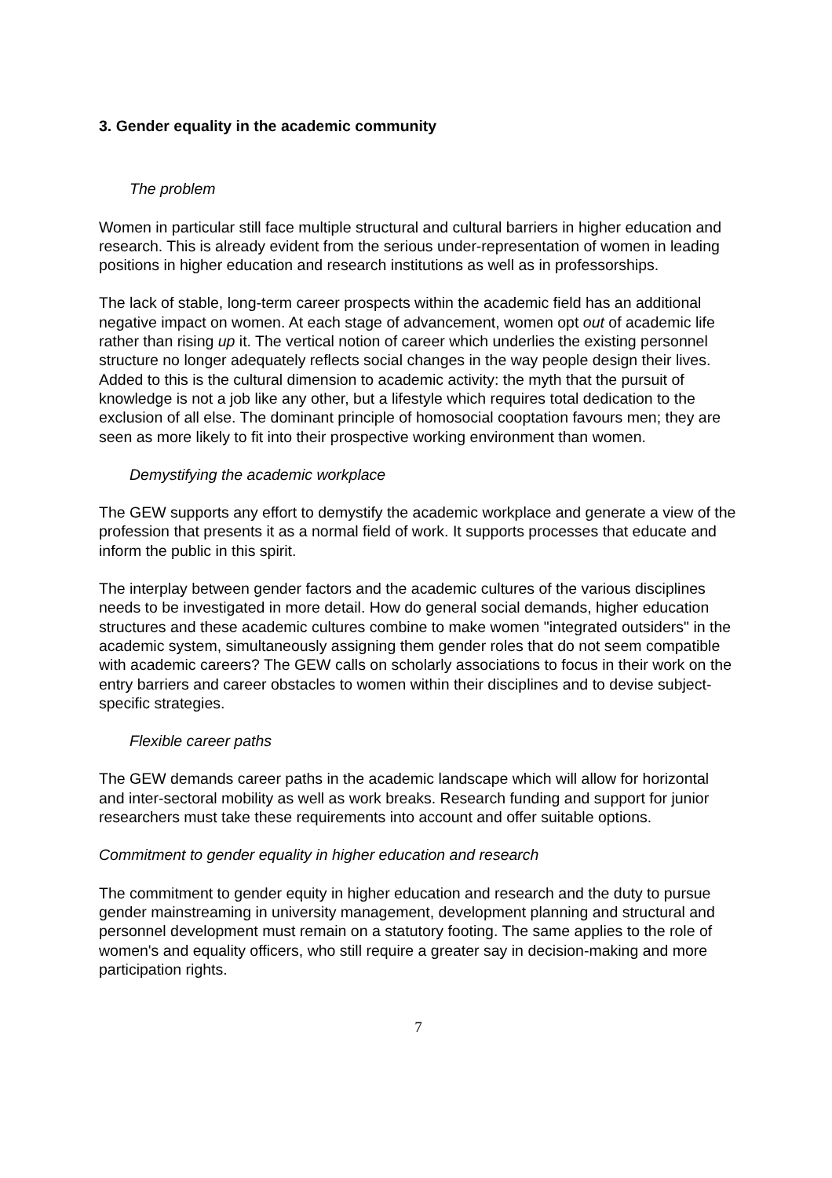3. Gender equality in the academic community
The problem
Women in particular still face multiple structural and cultural barriers in higher education and research. This is already evident from the serious under-representation of women in leading positions in higher education and research institutions as well as in professorships.
The lack of stable, long-term career prospects within the academic field has an additional negative impact on women. At each stage of advancement, women opt out of academic life rather than rising up it. The vertical notion of career which underlies the existing personnel structure no longer adequately reflects social changes in the way people design their lives. Added to this is the cultural dimension to academic activity: the myth that the pursuit of knowledge is not a job like any other, but a lifestyle which requires total dedication to the exclusion of all else. The dominant principle of homosocial cooptation favours men; they are seen as more likely to fit into their prospective working environment than women.
Demystifying the academic workplace
The GEW supports any effort to demystify the academic workplace and generate a view of the profession that presents it as a normal field of work. It supports processes that educate and inform the public in this spirit.
The interplay between gender factors and the academic cultures of the various disciplines needs to be investigated in more detail. How do general social demands, higher education structures and these academic cultures combine to make women "integrated outsiders" in the academic system, simultaneously assigning them gender roles that do not seem compatible with academic careers? The GEW calls on scholarly associations to focus in their work on the entry barriers and career obstacles to women within their disciplines and to devise subject-specific strategies.
Flexible career paths
The GEW demands career paths in the academic landscape which will allow for horizontal and inter-sectoral mobility as well as work breaks. Research funding and support for junior researchers must take these requirements into account and offer suitable options.
Commitment to gender equality in higher education and research
The commitment to gender equity in higher education and research and the duty to pursue gender mainstreaming in university management, development planning and structural and personnel development must remain on a statutory footing. The same applies to the role of women's and equality officers, who still require a greater say in decision-making and more participation rights.
7